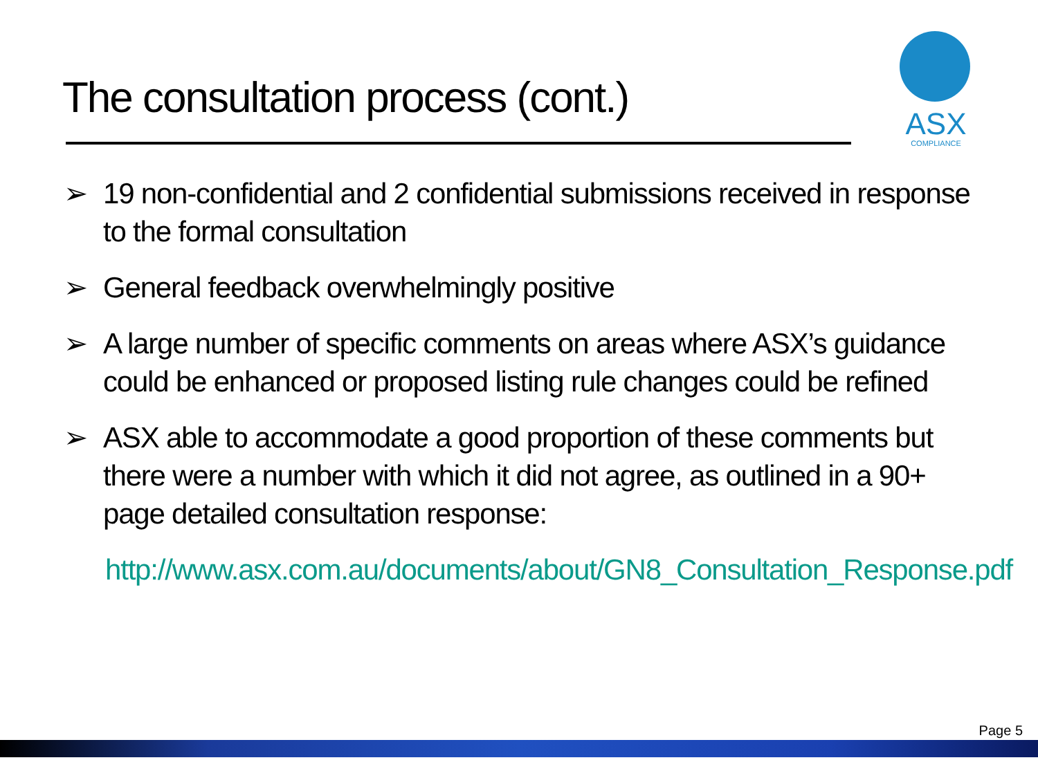The consultation process (cont.)
ASX
COMPLIANCE
➢ 19 non-confidential and 2 confidential submissions received in response to the formal consultation
➢ General feedback overwhelmingly positive
➢ A large number of specific comments on areas where ASX’s guidance could be enhanced or proposed listing rule changes could be refined
➢ ASX able to accommodate a good proportion of these comments but there were a number with which it did not agree, as outlined in a 90+ page detailed consultation response:
http://www.asx.com.au/documents/about/GN8_Consultation_Response.pdf
Page 5